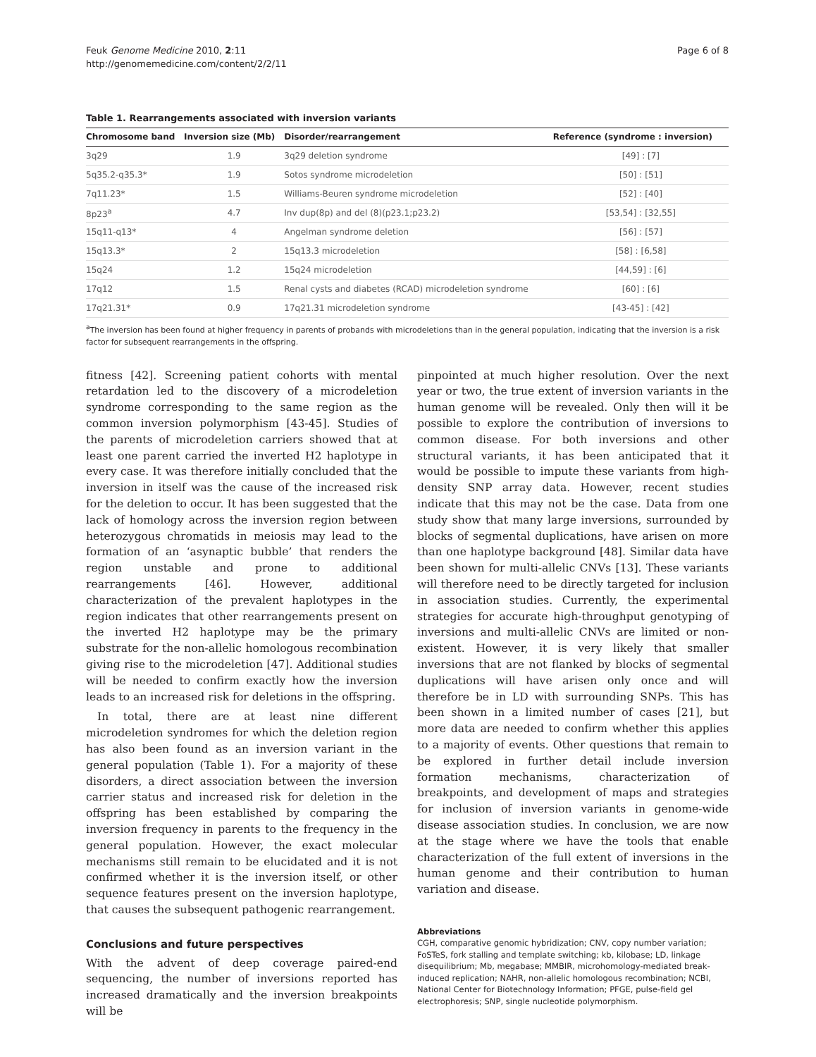Feuk Genome Medicine 2010, 2:11
http://genomemedicine.com/content/2/2/11
Page 6 of 8
Table 1. Rearrangements associated with inversion variants
| Chromosome band | Inversion size (Mb) | Disorder/rearrangement | Reference (syndrome : inversion) |
| --- | --- | --- | --- |
| 3q29 | 1.9 | 3q29 deletion syndrome | [49] : [7] |
| 5q35.2-q35.3* | 1.9 | Sotos syndrome microdeletion | [50] : [51] |
| 7q11.23* | 1.5 | Williams-Beuren syndrome microdeletion | [52] : [40] |
| 8p23<sup>a</sup> | 4.7 | Inv dup(8p) and del (8)(p23.1;p23.2) | [53,54] : [32,55] |
| 15q11-q13* | 4 | Angelman syndrome deletion | [56] : [57] |
| 15q13.3* | 2 | 15q13.3 microdeletion | [58] : [6,58] |
| 15q24 | 1.2 | 15q24 microdeletion | [44,59] : [6] |
| 17q12 | 1.5 | Renal cysts and diabetes (RCAD) microdeletion syndrome | [60] : [6] |
| 17q21.31* | 0.9 | 17q21.31 microdeletion syndrome | [43-45] : [42] |
<sup>a</sup> The inversion has been found at higher frequency in parents of probands with microdeletions than in the general population, indicating that the inversion is a risk factor for subsequent rearrangements in the offspring.
fitness [42]. Screening patient cohorts with mental retardation led to the discovery of a microdeletion syndrome corresponding to the same region as the common inversion polymorphism [43-45]. Studies of the parents of microdeletion carriers showed that at least one parent carried the inverted H2 haplotype in every case. It was therefore initially concluded that the inversion in itself was the cause of the increased risk for the deletion to occur. It has been suggested that the lack of homology across the inversion region between heterozygous chromatids in meiosis may lead to the formation of an ‘asynaptic bubble’ that renders the region unstable and prone to additional rearrangements [46]. However, additional characterization of the prevalent haplotypes in the region indicates that other rearrangements present on the inverted H2 haplotype may be the primary substrate for the non-allelic homologous recombination giving rise to the microdeletion [47]. Additional studies will be needed to confirm exactly how the inversion leads to an increased risk for deletions in the offspring.
In total, there are at least nine different microdeletion syndromes for which the deletion region has also been found as an inversion variant in the general population (Table 1). For a majority of these disorders, a direct association between the inversion carrier status and increased risk for deletion in the offspring has been established by comparing the inversion frequency in parents to the frequency in the general population. However, the exact molecular mechanisms still remain to be elucidated and it is not confirmed whether it is the inversion itself, or other sequence features present on the inversion haplotype, that causes the subsequent pathogenic rearrangement.
Conclusions and future perspectives
With the advent of deep coverage paired-end sequencing, the number of inversions reported has increased dramatically and the inversion breakpoints will be
pinpointed at much higher resolution. Over the next year or two, the true extent of inversion variants in the human genome will be revealed. Only then will it be possible to explore the contribution of inversions to common disease. For both inversions and other structural variants, it has been anticipated that it would be possible to impute these variants from high-density SNP array data. However, recent studies indicate that this may not be the case. Data from one study show that many large inversions, surrounded by blocks of segmental duplications, have arisen on more than one haplotype background [48]. Similar data have been shown for multi-allelic CNVs [13]. These variants will therefore need to be directly targeted for inclusion in association studies. Currently, the experimental strategies for accurate high-throughput genotyping of inversions and multi-allelic CNVs are limited or non-existent. However, it is very likely that smaller inversions that are not flanked by blocks of segmental duplications will have arisen only once and will therefore be in LD with surrounding SNPs. This has been shown in a limited number of cases [21], but more data are needed to confirm whether this applies to a majority of events. Other questions that remain to be explored in further detail include inversion formation mechanisms, characterization of breakpoints, and development of maps and strategies for inclusion of inversion variants in genome-wide disease association studies. In conclusion, we are now at the stage where we have the tools that enable characterization of the full extent of inversions in the human genome and their contribution to human variation and disease.
Abbreviations
CGH, comparative genomic hybridization; CNV, copy number variation; FoSTeS, fork stalling and template switching; kb, kilobase; LD, linkage disequilibrium; Mb, megabase; MMBIR, microhomology-mediated break-induced replication; NAHR, non-allelic homologous recombination; NCBI, National Center for Biotechnology Information; PFGE, pulse-field gel electrophoresis; SNP, single nucleotide polymorphism.